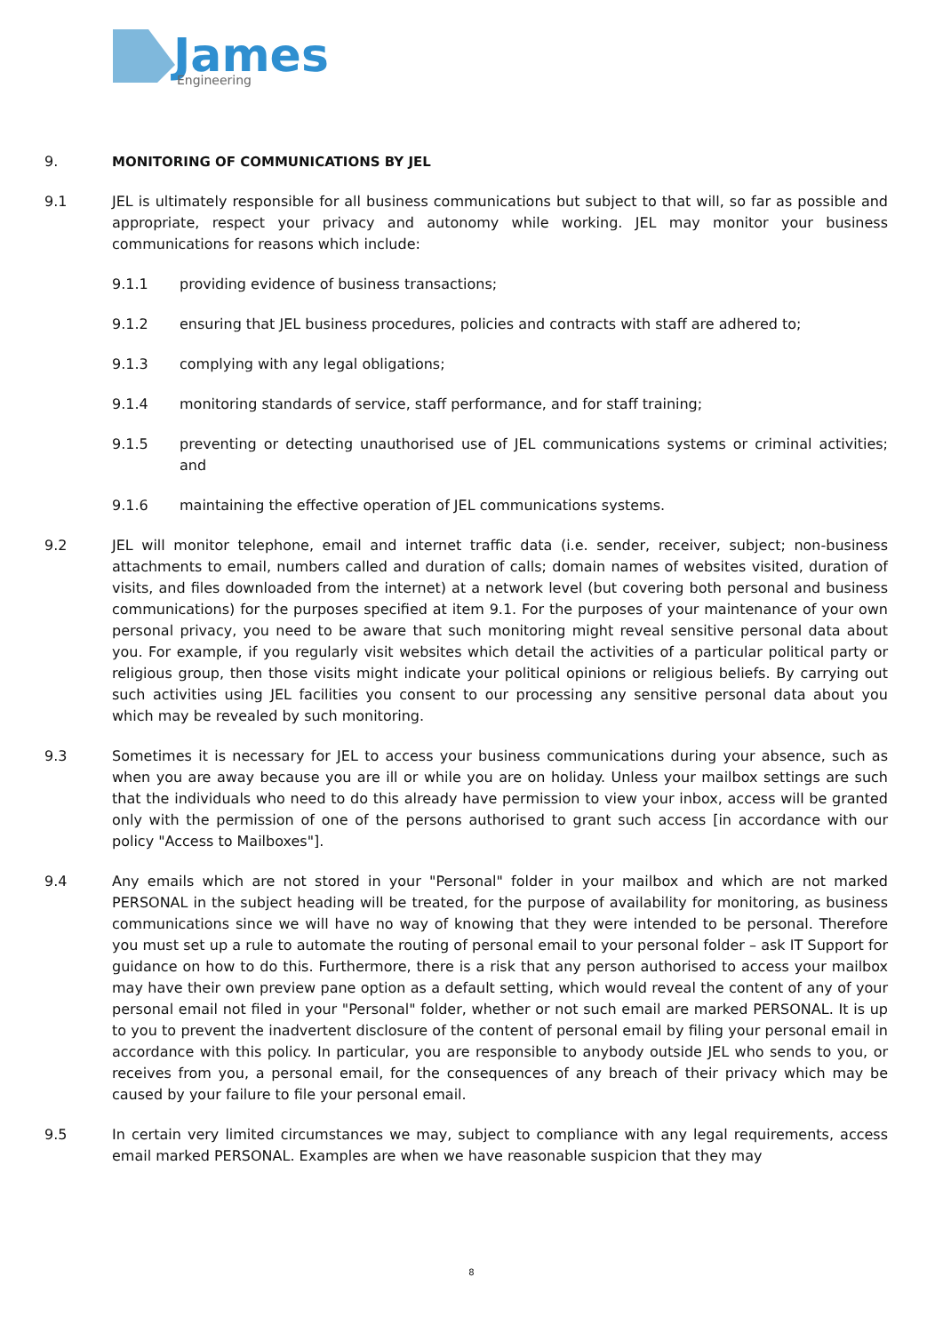James
Engineering
9. MONITORING OF COMMUNICATIONS BY JEL
9.1 JEL is ultimately responsible for all business communications but subject to that will, so far as possible and appropriate, respect your privacy and autonomy while working. JEL may monitor your business communications for reasons which include:
9.1.1 providing evidence of business transactions;
9.1.2 ensuring that JEL business procedures, policies and contracts with staff are adhered to;
9.1.3 complying with any legal obligations;
9.1.4 monitoring standards of service, staff performance, and for staff training;
9.1.5 preventing or detecting unauthorised use of JEL communications systems or criminal activities; and
9.1.6 maintaining the effective operation of JEL communications systems.
9.2 JEL will monitor telephone, email and internet traffic data (i.e. sender, receiver, subject; non-business attachments to email, numbers called and duration of calls; domain names of websites visited, duration of visits, and files downloaded from the internet) at a network level (but covering both personal and business communications) for the purposes specified at item 9.1. For the purposes of your maintenance of your own personal privacy, you need to be aware that such monitoring might reveal sensitive personal data about you. For example, if you regularly visit websites which detail the activities of a particular political party or religious group, then those visits might indicate your political opinions or religious beliefs. By carrying out such activities using JEL facilities you consent to our processing any sensitive personal data about you which may be revealed by such monitoring.
9.3 Sometimes it is necessary for JEL to access your business communications during your absence, such as when you are away because you are ill or while you are on holiday. Unless your mailbox settings are such that the individuals who need to do this already have permission to view your inbox, access will be granted only with the permission of one of the persons authorised to grant such access [in accordance with our policy "Access to Mailboxes"].
9.4 Any emails which are not stored in your "Personal" folder in your mailbox and which are not marked PERSONAL in the subject heading will be treated, for the purpose of availability for monitoring, as business communications since we will have no way of knowing that they were intended to be personal. Therefore you must set up a rule to automate the routing of personal email to your personal folder – ask IT Support for guidance on how to do this. Furthermore, there is a risk that any person authorised to access your mailbox may have their own preview pane option as a default setting, which would reveal the content of any of your personal email not filed in your "Personal" folder, whether or not such email are marked PERSONAL. It is up to you to prevent the inadvertent disclosure of the content of personal email by filing your personal email in accordance with this policy. In particular, you are responsible to anybody outside JEL who sends to you, or receives from you, a personal email, for the consequences of any breach of their privacy which may be caused by your failure to file your personal email.
9.5 In certain very limited circumstances we may, subject to compliance with any legal requirements, access email marked PERSONAL. Examples are when we have reasonable suspicion that they may
8